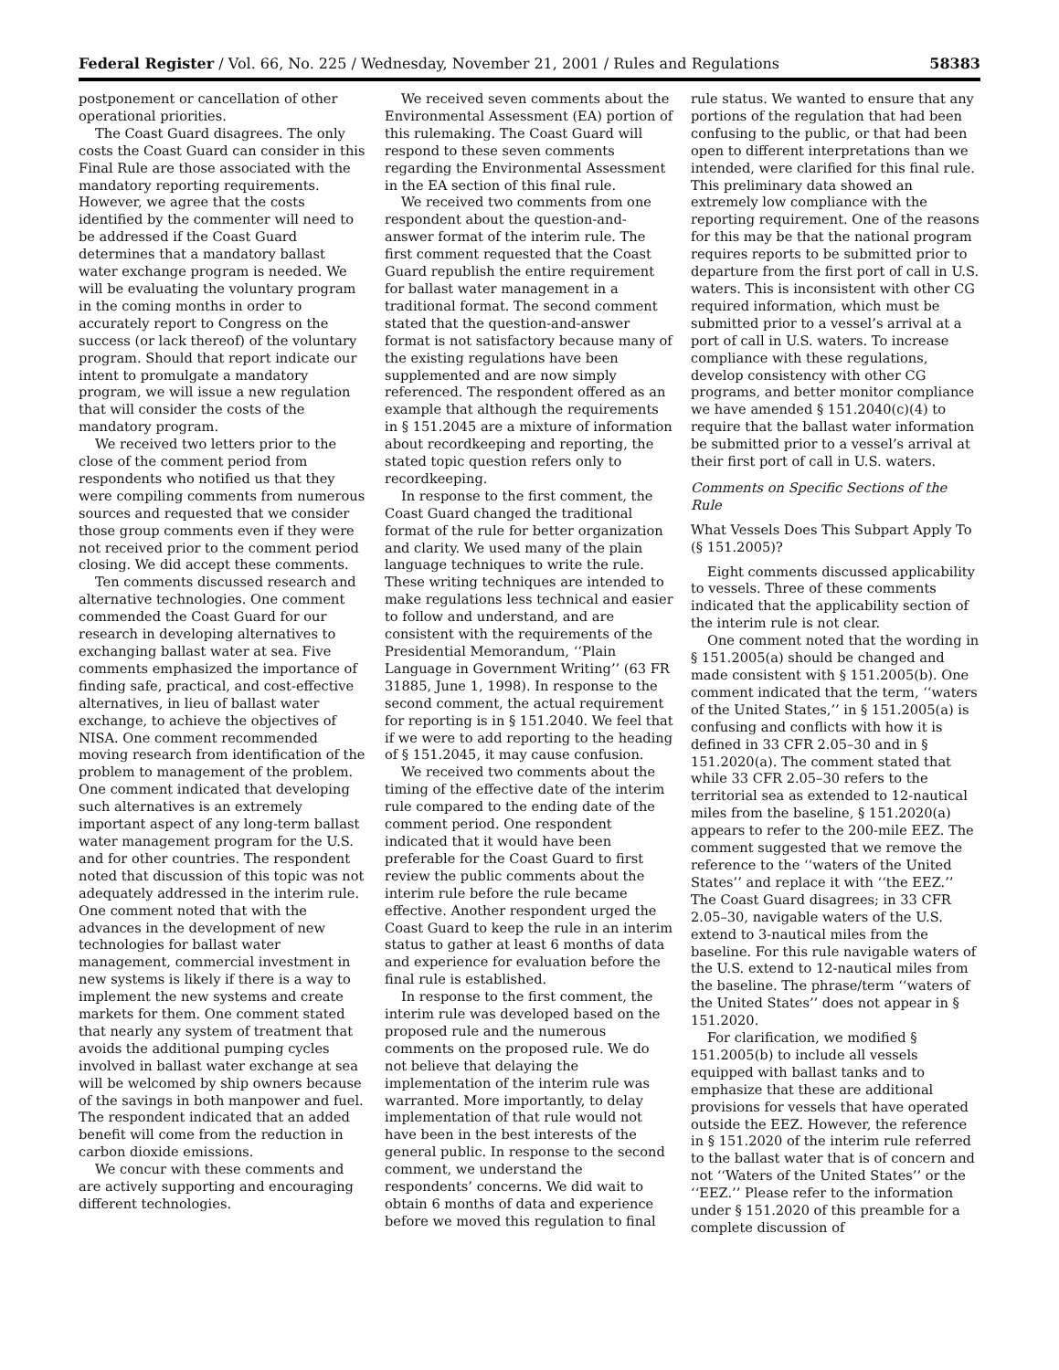Federal Register / Vol. 66, No. 225 / Wednesday, November 21, 2001 / Rules and Regulations 58383
postponement or cancellation of other operational priorities.
The Coast Guard disagrees. The only costs the Coast Guard can consider in this Final Rule are those associated with the mandatory reporting requirements. However, we agree that the costs identified by the commenter will need to be addressed if the Coast Guard determines that a mandatory ballast water exchange program is needed. We will be evaluating the voluntary program in the coming months in order to accurately report to Congress on the success (or lack thereof) of the voluntary program. Should that report indicate our intent to promulgate a mandatory program, we will issue a new regulation that will consider the costs of the mandatory program.
We received two letters prior to the close of the comment period from respondents who notified us that they were compiling comments from numerous sources and requested that we consider those group comments even if they were not received prior to the comment period closing. We did accept these comments.
Ten comments discussed research and alternative technologies. One comment commended the Coast Guard for our research in developing alternatives to exchanging ballast water at sea. Five comments emphasized the importance of finding safe, practical, and cost-effective alternatives, in lieu of ballast water exchange, to achieve the objectives of NISA. One comment recommended moving research from identification of the problem to management of the problem. One comment indicated that developing such alternatives is an extremely important aspect of any long-term ballast water management program for the U.S. and for other countries. The respondent noted that discussion of this topic was not adequately addressed in the interim rule. One comment noted that with the advances in the development of new technologies for ballast water management, commercial investment in new systems is likely if there is a way to implement the new systems and create markets for them. One comment stated that nearly any system of treatment that avoids the additional pumping cycles involved in ballast water exchange at sea will be welcomed by ship owners because of the savings in both manpower and fuel. The respondent indicated that an added benefit will come from the reduction in carbon dioxide emissions.
We concur with these comments and are actively supporting and encouraging different technologies.
We received seven comments about the Environmental Assessment (EA) portion of this rulemaking. The Coast Guard will respond to these seven comments regarding the Environmental Assessment in the EA section of this final rule.
We received two comments from one respondent about the question-and-answer format of the interim rule. The first comment requested that the Coast Guard republish the entire requirement for ballast water management in a traditional format. The second comment stated that the question-and-answer format is not satisfactory because many of the existing regulations have been supplemented and are now simply referenced. The respondent offered as an example that although the requirements in § 151.2045 are a mixture of information about recordkeeping and reporting, the stated topic question refers only to recordkeeping.
In response to the first comment, the Coast Guard changed the traditional format of the rule for better organization and clarity. We used many of the plain language techniques to write the rule. These writing techniques are intended to make regulations less technical and easier to follow and understand, and are consistent with the requirements of the Presidential Memorandum, ‘‘Plain Language in Government Writing’’ (63 FR 31885, June 1, 1998). In response to the second comment, the actual requirement for reporting is in § 151.2040. We feel that if we were to add reporting to the heading of § 151.2045, it may cause confusion.
We received two comments about the timing of the effective date of the interim rule compared to the ending date of the comment period. One respondent indicated that it would have been preferable for the Coast Guard to first review the public comments about the interim rule before the rule became effective. Another respondent urged the Coast Guard to keep the rule in an interim status to gather at least 6 months of data and experience for evaluation before the final rule is established.
In response to the first comment, the interim rule was developed based on the proposed rule and the numerous comments on the proposed rule. We do not believe that delaying the implementation of the interim rule was warranted. More importantly, to delay implementation of that rule would not have been in the best interests of the general public. In response to the second comment, we understand the respondents’ concerns. We did wait to obtain 6 months of data and experience before we moved this regulation to final
rule status. We wanted to ensure that any portions of the regulation that had been confusing to the public, or that had been open to different interpretations than we intended, were clarified for this final rule. This preliminary data showed an extremely low compliance with the reporting requirement. One of the reasons for this may be that the national program requires reports to be submitted prior to departure from the first port of call in U.S. waters. This is inconsistent with other CG required information, which must be submitted prior to a vessel’s arrival at a port of call in U.S. waters. To increase compliance with these regulations, develop consistency with other CG programs, and better monitor compliance we have amended § 151.2040(c)(4) to require that the ballast water information be submitted prior to a vessel’s arrival at their first port of call in U.S. waters.
Comments on Specific Sections of the Rule
What Vessels Does This Subpart Apply To (§ 151.2005)?
Eight comments discussed applicability to vessels. Three of these comments indicated that the applicability section of the interim rule is not clear.
One comment noted that the wording in § 151.2005(a) should be changed and made consistent with § 151.2005(b). One comment indicated that the term, ‘‘waters of the United States,’’ in § 151.2005(a) is confusing and conflicts with how it is defined in 33 CFR 2.05–30 and in § 151.2020(a). The comment stated that while 33 CFR 2.05–30 refers to the territorial sea as extended to 12-nautical miles from the baseline, § 151.2020(a) appears to refer to the 200-mile EEZ. The comment suggested that we remove the reference to the ‘‘waters of the United States’’ and replace it with ‘‘the EEZ.’’ The Coast Guard disagrees; in 33 CFR 2.05–30, navigable waters of the U.S. extend to 3-nautical miles from the baseline. For this rule navigable waters of the U.S. extend to 12-nautical miles from the baseline. The phrase/term ‘‘waters of the United States’’ does not appear in § 151.2020.
For clarification, we modified § 151.2005(b) to include all vessels equipped with ballast tanks and to emphasize that these are additional provisions for vessels that have operated outside the EEZ. However, the reference in § 151.2020 of the interim rule referred to the ballast water that is of concern and not ‘‘Waters of the United States’’ or the ‘‘EEZ.’’ Please refer to the information under § 151.2020 of this preamble for a complete discussion of